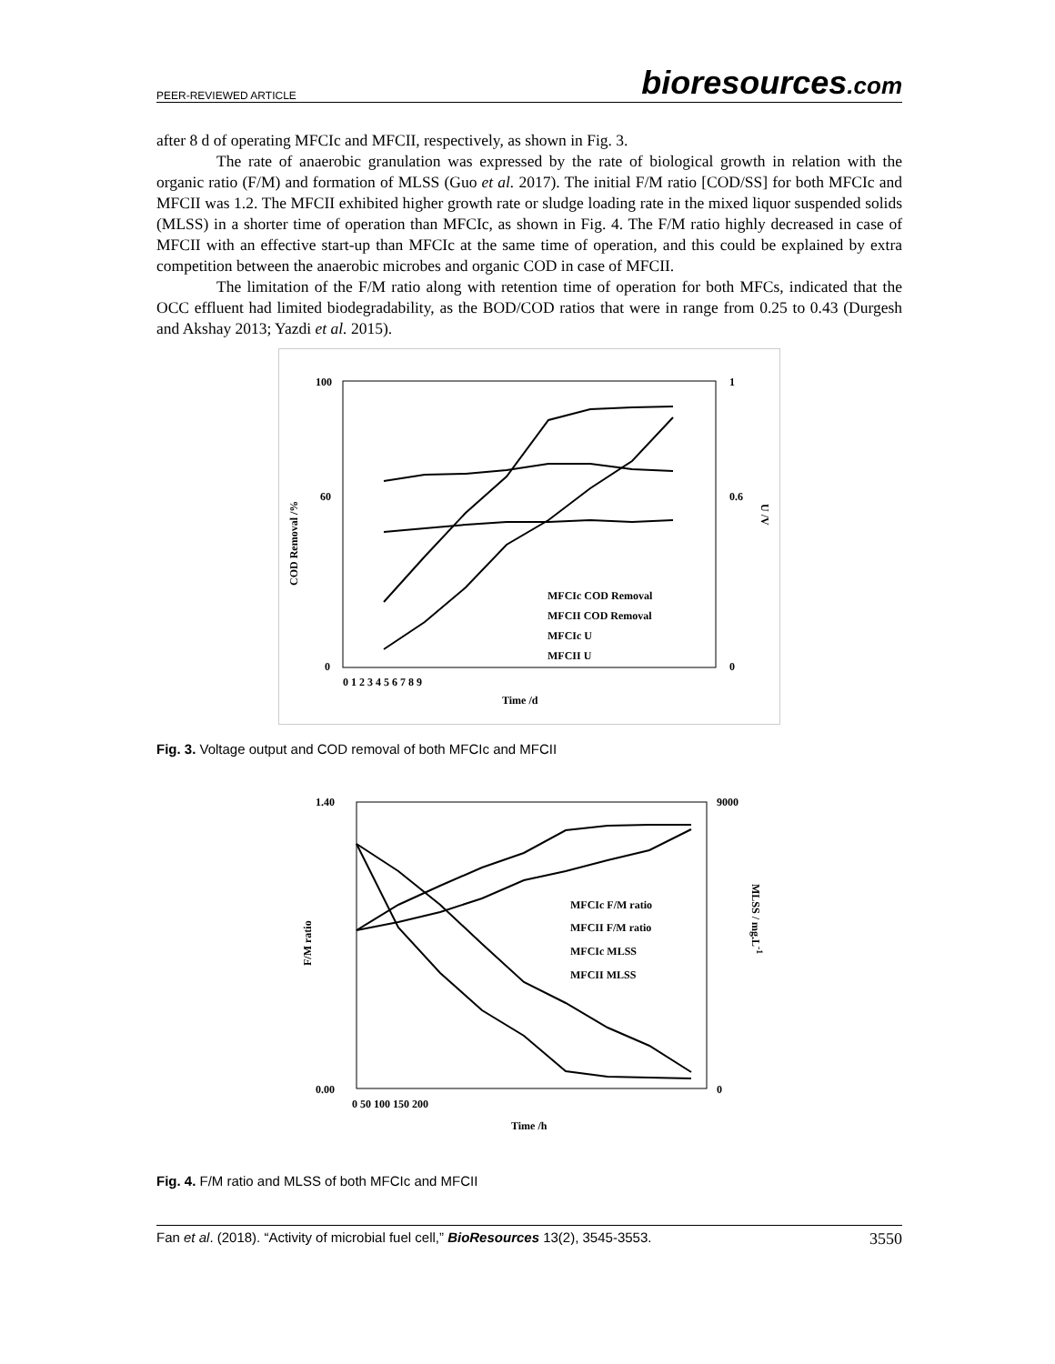PEER-REVIEWED ARTICLE bioresources.com
after 8 d of operating MFCIc and MFCII, respectively, as shown in Fig. 3.
The rate of anaerobic granulation was expressed by the rate of biological growth in relation with the organic ratio (F/M) and formation of MLSS (Guo et al. 2017). The initial F/M ratio [COD/SS] for both MFCIc and MFCII was 1.2. The MFCII exhibited higher growth rate or sludge loading rate in the mixed liquor suspended solids (MLSS) in a shorter time of operation than MFCIc, as shown in Fig. 4. The F/M ratio highly decreased in case of MFCII with an effective start-up than MFCIc at the same time of operation, and this could be explained by extra competition between the anaerobic microbes and organic COD in case of MFCII.
The limitation of the F/M ratio along with retention time of operation for both MFCs, indicated that the OCC effluent had limited biodegradability, as the BOD/COD ratios that were in range from 0.25 to 0.43 (Durgesh and Akshay 2013; Yazdi et al. 2015).
COD Removal /%
U /V
100
60
0
1
0.6
0
0 1 2 3 4 5 6 7 8 9
Time /d
MFCIc COD Removal
MFCII COD Removal
MFCIc U
MFCII U
Fig. 3. Voltage output and COD removal of both MFCIc and MFCII
F/M ratio
MLSS / mg.L-1
1.40
0.00
9000
0
0 50 100 150 200
Time /h
MFCIc F/M ratio
MFCII F/M ratio
MFCIc MLSS
MFCII MLSS
Fig. 4. F/M ratio and MLSS of both MFCIc and MFCII
Fan et al. (2018). “Activity of microbial fuel cell,” BioResources 13(2), 3545-3553. 3550